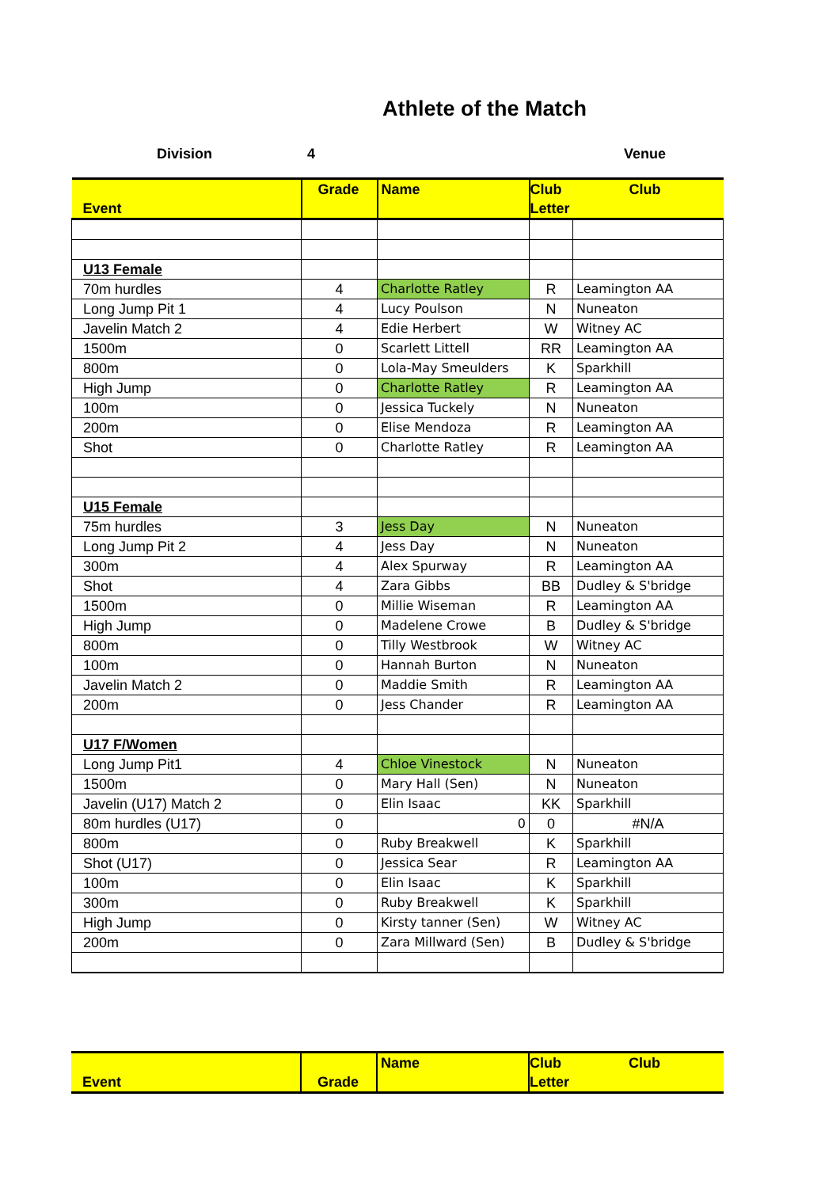Athlete of the Match
Division 4 Venue
| Event | Grade | Name | Club Club Letter | |
| --- | --- | --- | --- | --- |
| U13 Female | | | | |
| 70m hurdles | 4 | Charlotte Ratley | R | Leamington AA |
| Long Jump Pit 1 | 4 | Lucy Poulson | N | Nuneaton |
| Javelin Match 2 | 4 | Edie Herbert | W | Witney AC |
| 1500m | 0 | Scarlett Littell | RR | Leamington AA |
| 800m | 0 | Lola-May Smeulders | K | Sparkhill |
| High Jump | 0 | Charlotte Ratley | R | Leamington AA |
| 100m | 0 | Jessica Tuckely | N | Nuneaton |
| 200m | 0 | Elise Mendoza | R | Leamington AA |
| Shot | 0 | Charlotte Ratley | R | Leamington AA |
| U15 Female | | | | |
| 75m hurdles | 3 | Jess Day | N | Nuneaton |
| Long Jump Pit 2 | 4 | Jess Day | N | Nuneaton |
| 300m | 4 | Alex Spurway | R | Leamington AA |
| Shot | 4 | Zara Gibbs | BB | Dudley & S'bridge |
| 1500m | 0 | Millie Wiseman | R | Leamington AA |
| High Jump | 0 | Madelene Crowe | B | Dudley & S'bridge |
| 800m | 0 | Tilly Westbrook | W | Witney AC |
| 100m | 0 | Hannah Burton | N | Nuneaton |
| Javelin Match 2 | 0 | Maddie Smith | R | Leamington AA |
| 200m | 0 | Jess Chander | R | Leamington AA |
| U17 F/Women | | | | |
| Long Jump Pit1 | 4 | Chloe Vinestock | N | Nuneaton |
| 1500m | 0 | Mary Hall (Sen) | N | Nuneaton |
| Javelin (U17) Match 2 | 0 | Elin Isaac | KK | Sparkhill |
| 80m hurdles (U17) | 0 | 0 | 0 | #N/A |
| 800m | 0 | Ruby Breakwell | K | Sparkhill |
| Shot (U17) | 0 | Jessica Sear | R | Leamington AA |
| 100m | 0 | Elin Isaac | K | Sparkhill |
| 300m | 0 | Ruby Breakwell | K | Sparkhill |
| High Jump | 0 | Kirsty tanner (Sen) | W | Witney AC |
| 200m | 0 | Zara Millward (Sen) | B | Dudley & S'bridge |
| Event | Grade | Name | Club Club Letter |
| --- | --- | --- | --- |